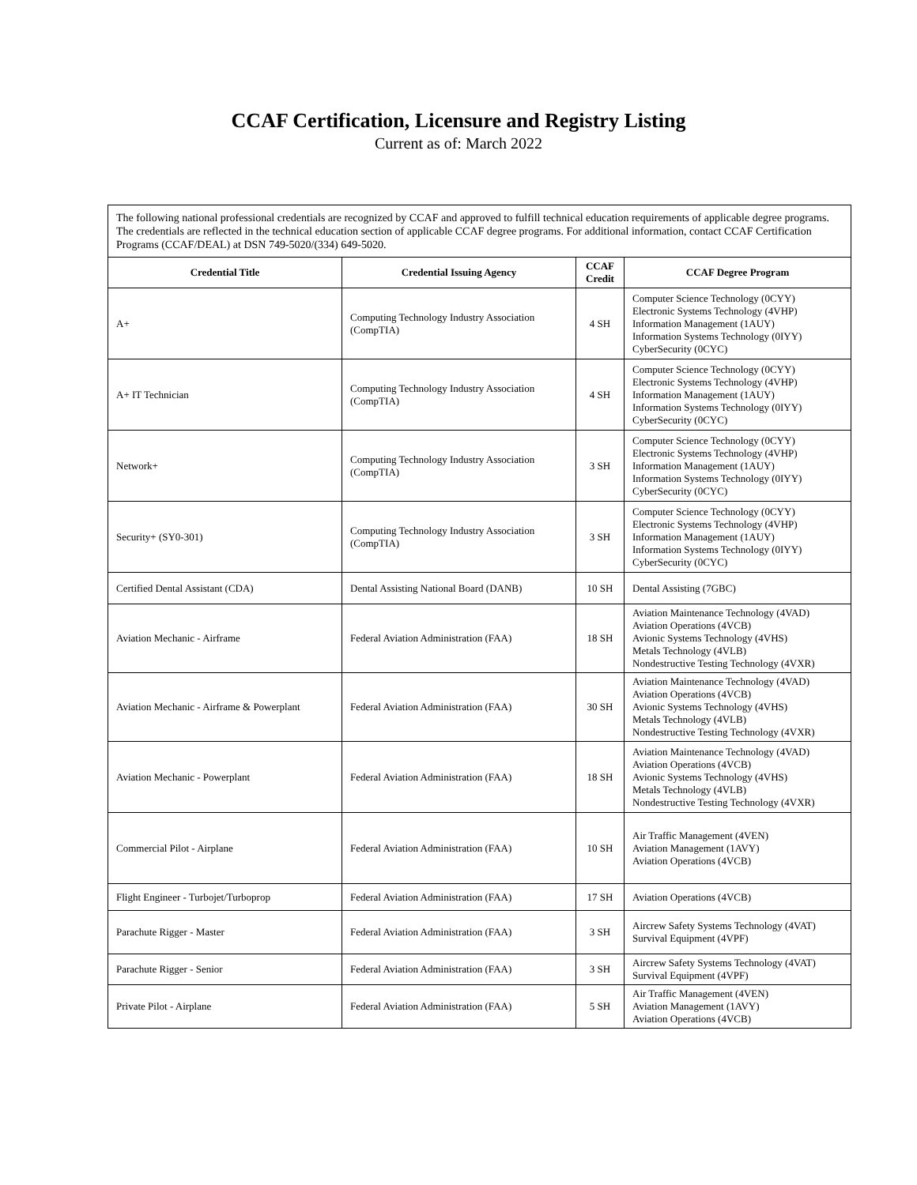CCAF Certification, Licensure and Registry Listing
Current as of: March 2022
| The following national professional credentials are recognized by CCAF and approved to fulfill technical education requirements of applicable degree programs. The credentials are reflected in the technical education section of applicable CCAF degree programs. For additional information, contact CCAF Certification Programs (CCAF/DEAL) at DSN 749-5020/(334) 649-5020. | | | |
| Credential Title | Credential Issuing Agency | CCAF Credit | CCAF Degree Program |
| A+ | Computing Technology Industry Association (CompTIA) | 4 SH | Computer Science Technology (0CYY) Electronic Systems Technology (4VHP) Information Management (1AUY) Information Systems Technology (0IYY) CyberSecurity (0CYC) |
| A+ IT Technician | Computing Technology Industry Association (CompTIA) | 4 SH | Computer Science Technology (0CYY) Electronic Systems Technology (4VHP) Information Management (1AUY) Information Systems Technology (0IYY) CyberSecurity (0CYC) |
| Network+ | Computing Technology Industry Association (CompTIA) | 3 SH | Computer Science Technology (0CYY) Electronic Systems Technology (4VHP) Information Management (1AUY) Information Systems Technology (0IYY) CyberSecurity (0CYC) |
| Security+ (SY0-301) | Computing Technology Industry Association (CompTIA) | 3 SH | Computer Science Technology (0CYY) Electronic Systems Technology (4VHP) Information Management (1AUY) Information Systems Technology (0IYY) CyberSecurity (0CYC) |
| Certified Dental Assistant (CDA) | Dental Assisting National Board (DANB) | 10 SH | Dental Assisting (7GBC) |
| Aviation Mechanic - Airframe | Federal Aviation Administration (FAA) | 18 SH | Aviation Maintenance Technology (4VAD) Aviation Operations (4VCB) Avionic Systems Technology (4VHS) Metals Technology (4VLB) Nondestructive Testing Technology (4VXR) |
| Aviation Mechanic - Airframe & Powerplant | Federal Aviation Administration (FAA) | 30 SH | Aviation Maintenance Technology (4VAD) Aviation Operations (4VCB) Avionic Systems Technology (4VHS) Metals Technology (4VLB) Nondestructive Testing Technology (4VXR) |
| Aviation Mechanic - Powerplant | Federal Aviation Administration (FAA) | 18 SH | Aviation Maintenance Technology (4VAD) Aviation Operations (4VCB) Avionic Systems Technology (4VHS) Metals Technology (4VLB) Nondestructive Testing Technology (4VXR) |
| Commercial Pilot - Airplane | Federal Aviation Administration (FAA) | 10 SH | Air Traffic Management (4VEN) Aviation Management (1AVY) Aviation Operations (4VCB) |
| Flight Engineer - Turbojet/Turboprop | Federal Aviation Administration (FAA) | 17 SH | Aviation Operations (4VCB) |
| Parachute Rigger - Master | Federal Aviation Administration (FAA) | 3 SH | Aircrew Safety Systems Technology (4VAT) Survival Equipment (4VPF) |
| Parachute Rigger - Senior | Federal Aviation Administration (FAA) | 3 SH | Aircrew Safety Systems Technology (4VAT) Survival Equipment (4VPF) |
| Private Pilot - Airplane | Federal Aviation Administration (FAA) | 5 SH | Air Traffic Management (4VEN) Aviation Management (1AVY) Aviation Operations (4VCB) |